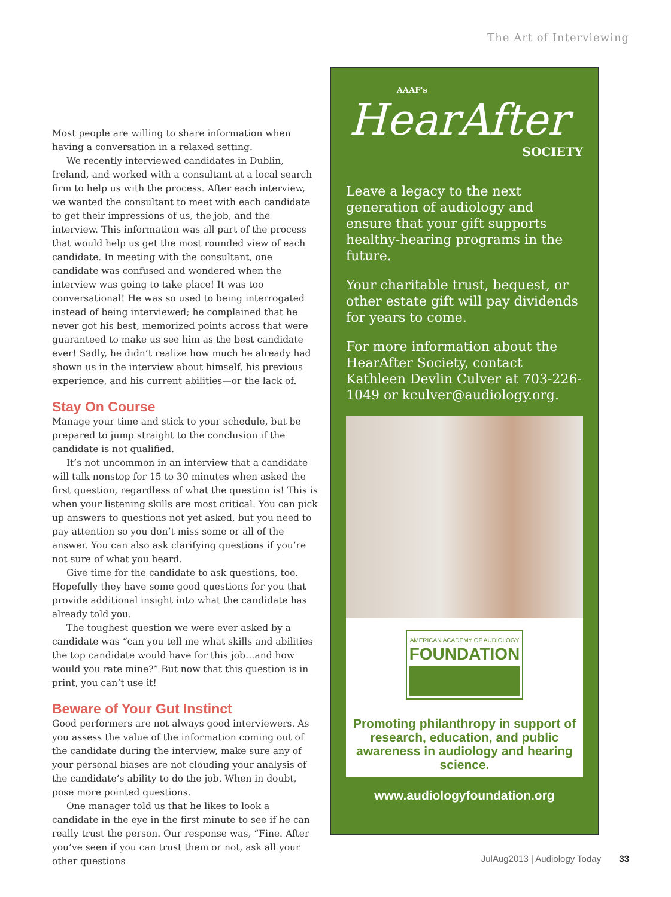The Art of Interviewing
Most people are willing to share information when having a conversation in a relaxed setting.
We recently interviewed candidates in Dublin, Ireland, and worked with a consultant at a local search firm to help us with the process. After each interview, we wanted the consultant to meet with each candidate to get their impressions of us, the job, and the interview. This information was all part of the process that would help us get the most rounded view of each candidate. In meeting with the consultant, one candidate was confused and wondered when the interview was going to take place! It was too conversational! He was so used to being interrogated instead of being interviewed; he complained that he never got his best, memorized points across that were guaranteed to make us see him as the best candidate ever! Sadly, he didn’t realize how much he already had shown us in the interview about himself, his previous experience, and his current abilities—or the lack of.
Stay On Course
Manage your time and stick to your schedule, but be prepared to jump straight to the conclusion if the candidate is not qualified.
It’s not uncommon in an interview that a candidate will talk nonstop for 15 to 30 minutes when asked the first question, regardless of what the question is! This is when your listening skills are most critical. You can pick up answers to questions not yet asked, but you need to pay attention so you don’t miss some or all of the answer. You can also ask clarifying questions if you’re not sure of what you heard.
Give time for the candidate to ask questions, too. Hopefully they have some good questions for you that provide additional insight into what the candidate has already told you.
The toughest question we were ever asked by a candidate was “can you tell me what skills and abilities the top candidate would have for this job…and how would you rate mine?” But now that this question is in print, you can’t use it!
Beware of Your Gut Instinct
Good performers are not always good interviewers. As you assess the value of the information coming out of the candidate during the interview, make sure any of your personal biases are not clouding your analysis of the candidate’s ability to do the job. When in doubt, pose more pointed questions.
One manager told us that he likes to look a candidate in the eye in the first minute to see if he can really trust the person. Our response was, “Fine. After you’ve seen if you can trust them or not, ask all your other questions
AAAF's
HearAfter
SOCIETY
Leave a legacy to the next generation of audiology and ensure that your gift supports healthy-hearing programs in the future.
Your charitable trust, bequest, or other estate gift will pay dividends for years to come.
For more information about the HearAfter Society, contact Kathleen Devlin Culver at 703-226-1049 or kculver@audiology.org.
AMERICAN ACADEMY OF AUDIOLOGY FOUNDATION
Promoting philanthropy in support of research, education, and public awareness in audiology and hearing science.
www.audiologyfoundation.org
JulAug2013 | Audiology Today 33